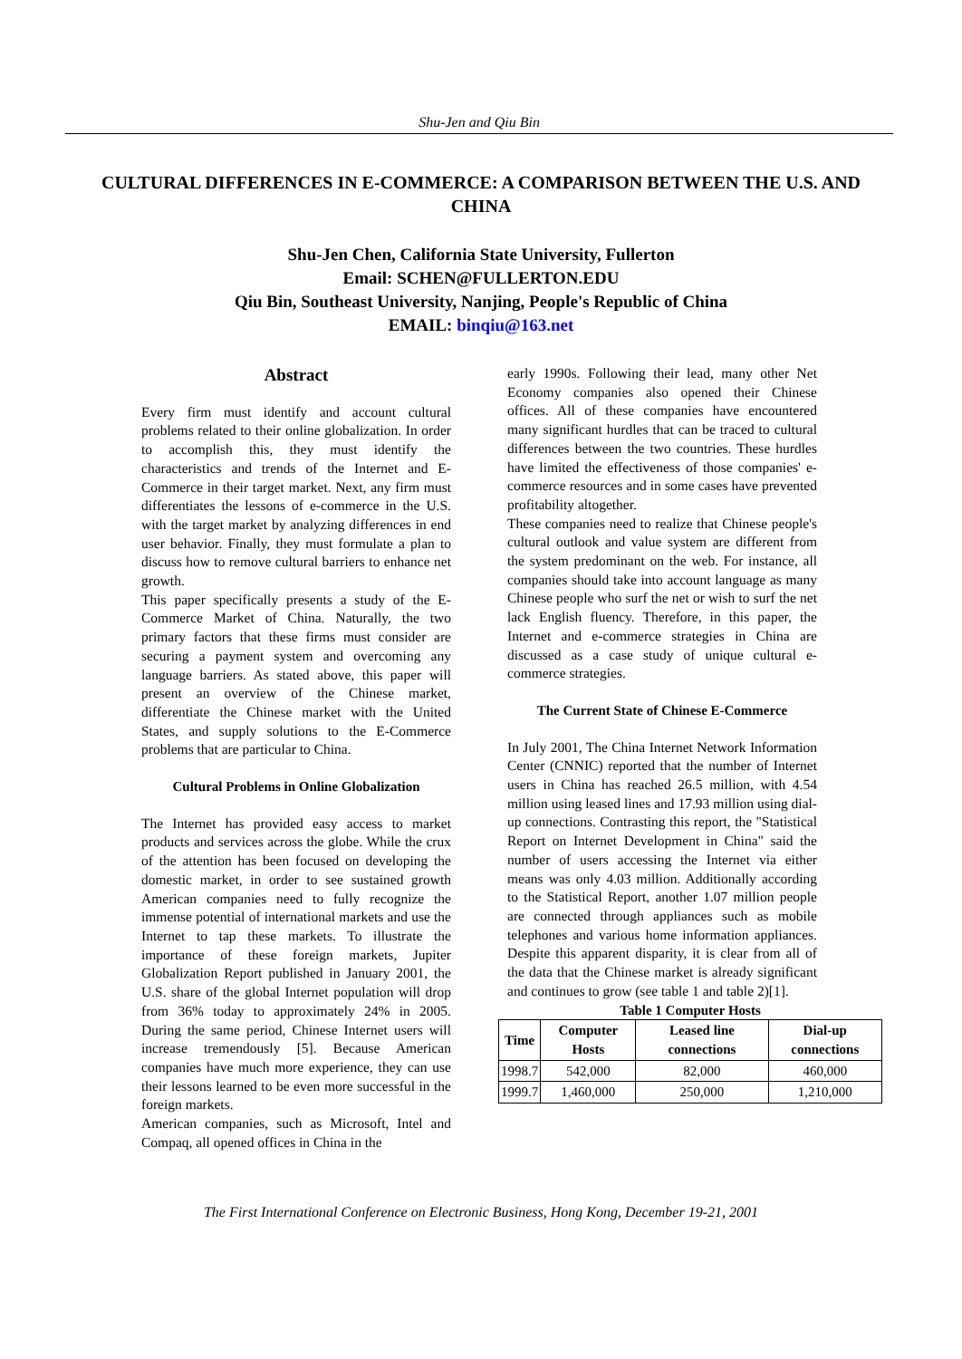Shu-Jen and Qiu Bin
CULTURAL DIFFERENCES IN E-COMMERCE: A COMPARISON BETWEEN THE U.S. AND CHINA
Shu-Jen Chen, California State University, Fullerton
Email: SCHEN@FULLERTON.EDU
Qiu Bin, Southeast University, Nanjing, People's Republic of China
EMAIL: binqiu@163.net
Abstract
Every firm must identify and account cultural problems related to their online globalization. In order to accomplish this, they must identify the characteristics and trends of the Internet and E-Commerce in their target market. Next, any firm must differentiates the lessons of e-commerce in the U.S. with the target market by analyzing differences in end user behavior. Finally, they must formulate a plan to discuss how to remove cultural barriers to enhance net growth.
This paper specifically presents a study of the E-Commerce Market of China. Naturally, the two primary factors that these firms must consider are securing a payment system and overcoming any language barriers. As stated above, this paper will present an overview of the Chinese market, differentiate the Chinese market with the United States, and supply solutions to the E-Commerce problems that are particular to China.
Cultural Problems in Online Globalization
The Internet has provided easy access to market products and services across the globe. While the crux of the attention has been focused on developing the domestic market, in order to see sustained growth American companies need to fully recognize the immense potential of international markets and use the Internet to tap these markets. To illustrate the importance of these foreign markets, Jupiter Globalization Report published in January 2001, the U.S. share of the global Internet population will drop from 36% today to approximately 24% in 2005. During the same period, Chinese Internet users will increase tremendously [5]. Because American companies have much more experience, they can use their lessons learned to be even more successful in the foreign markets.
American companies, such as Microsoft, Intel and Compaq, all opened offices in China in the
early 1990s. Following their lead, many other Net Economy companies also opened their Chinese offices. All of these companies have encountered many significant hurdles that can be traced to cultural differences between the two countries. These hurdles have limited the effectiveness of those companies' e-commerce resources and in some cases have prevented profitability altogether.
These companies need to realize that Chinese people's cultural outlook and value system are different from the system predominant on the web. For instance, all companies should take into account language as many Chinese people who surf the net or wish to surf the net lack English fluency. Therefore, in this paper, the Internet and e-commerce strategies in China are discussed as a case study of unique cultural e-commerce strategies.
The Current State of Chinese E-Commerce
In July 2001, The China Internet Network Information Center (CNNIC) reported that the number of Internet users in China has reached 26.5 million, with 4.54 million using leased lines and 17.93 million using dial-up connections. Contrasting this report, the "Statistical Report on Internet Development in China" said the number of users accessing the Internet via either means was only 4.03 million. Additionally according to the Statistical Report, another 1.07 million people are connected through appliances such as mobile telephones and various home information appliances. Despite this apparent disparity, it is clear from all of the data that the Chinese market is already significant and continues to grow (see table 1 and table 2)[1].
Table 1 Computer Hosts
| Time | Computer Hosts | Leased line connections | Dial-up connections |
| --- | --- | --- | --- |
| 1998.7 | 542,000 | 82,000 | 460,000 |
| 1999.7 | 1,460,000 | 250,000 | 1,210,000 |
The First International Conference on Electronic Business, Hong Kong, December 19-21, 2001